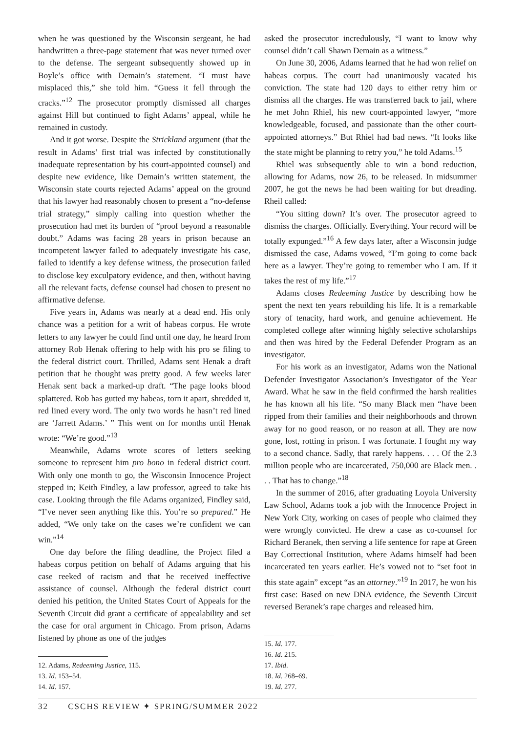when he was questioned by the Wisconsin sergeant, he had handwritten a three-page statement that was never turned over to the defense. The sergeant subsequently showed up in Boyle’s office with Demain’s statement. “I must have misplaced this,” she told him. “Guess it fell through the cracks.”<sup>12</sup> The prosecutor promptly dismissed all charges against Hill but continued to fight Adams’ appeal, while he remained in custody.
And it got worse. Despite the Strickland argument (that the result in Adams’ first trial was infected by constitutionally inadequate representation by his court-appointed counsel) and despite new evidence, like Demain’s written statement, the Wisconsin state courts rejected Adams’ appeal on the ground that his lawyer had reasonably chosen to present a “no-defense trial strategy,” simply calling into question whether the prosecution had met its burden of “proof beyond a reasonable doubt.” Adams was facing 28 years in prison because an incompetent lawyer failed to adequately investigate his case, failed to identify a key defense witness, the prosecution failed to disclose key exculpatory evidence, and then, without having all the relevant facts, defense counsel had chosen to present no affirmative defense.
Five years in, Adams was nearly at a dead end. His only chance was a petition for a writ of habeas corpus. He wrote letters to any lawyer he could find until one day, he heard from attorney Rob Henak offering to help with his pro se filing to the federal district court. Thrilled, Adams sent Henak a draft petition that he thought was pretty good. A few weeks later Henak sent back a marked-up draft. “The page looks blood splattered. Rob has gutted my habeas, torn it apart, shredded it, red lined every word. The only two words he hasn’t red lined are ‘Jarrett Adams.’ ” This went on for months until Henak wrote: “We’re good.”<sup>13</sup>
Meanwhile, Adams wrote scores of letters seeking someone to represent him pro bono in federal district court. With only one month to go, the Wisconsin Innocence Project stepped in; Keith Findley, a law professor, agreed to take his case. Looking through the file Adams organized, Findley said, “I’ve never seen anything like this. You’re so prepared.” He added, “We only take on the cases we’re confident we can win.”<sup>14</sup>
One day before the filing deadline, the Project filed a habeas corpus petition on behalf of Adams arguing that his case reeked of racism and that he received ineffective assistance of counsel. Although the federal district court denied his petition, the United States Court of Appeals for the Seventh Circuit did grant a certificate of appealability and set the case for oral argument in Chicago. From prison, Adams listened by phone as one of the judges
12. Adams, Redeeming Justice, 115.
13. Id. 153–54.
14. Id. 157.
asked the prosecutor incredulously, “I want to know why counsel didn’t call Shawn Demain as a witness.”
On June 30, 2006, Adams learned that he had won relief on habeas corpus. The court had unanimously vacated his conviction. The state had 120 days to either retry him or dismiss all the charges. He was transferred back to jail, where he met John Rhiel, his new court-appointed lawyer, “more knowledgeable, focused, and passionate than the other court-appointed attorneys.” But Rhiel had bad news. “It looks like the state might be planning to retry you,” he told Adams.<sup>15</sup>
Rhiel was subsequently able to win a bond reduction, allowing for Adams, now 26, to be released. In midsummer 2007, he got the news he had been waiting for but dreading. Rheil called:
“You sitting down? It’s over. The prosecutor agreed to dismiss the charges. Officially. Everything. Your record will be totally expunged.”<sup>16</sup> A few days later, after a Wisconsin judge dismissed the case, Adams vowed, “I’m going to come back here as a lawyer. They’re going to remember who I am. If it takes the rest of my life.”<sup>17</sup>
Adams closes Redeeming Justice by describing how he spent the next ten years rebuilding his life. It is a remarkable story of tenacity, hard work, and genuine achievement. He completed college after winning highly selective scholarships and then was hired by the Federal Defender Program as an investigator.
For his work as an investigator, Adams won the National Defender Investigator Association’s Investigator of the Year Award. What he saw in the field confirmed the harsh realities he has known all his life. “So many Black men “have been ripped from their families and their neighborhoods and thrown away for no good reason, or no reason at all. They are now gone, lost, rotting in prison. I was fortunate. I fought my way to a second chance. Sadly, that rarely happens. . . . Of the 2.3 million people who are incarcerated, 750,000 are Black men. . . . That has to change.”<sup>18</sup>
In the summer of 2016, after graduating Loyola University Law School, Adams took a job with the Innocence Project in New York City, working on cases of people who claimed they were wrongly convicted. He drew a case as co-counsel for Richard Beranek, then serving a life sentence for rape at Green Bay Correctional Institution, where Adams himself had been incarcerated ten years earlier. He’s vowed not to “set foot in this state again” except “as an attorney.”<sup>19</sup> In 2017, he won his first case: Based on new DNA evidence, the Seventh Circuit reversed Beranek’s rape charges and released him.
15. Id. 177.
16. Id. 215.
17. Ibid.
18. Id. 268–69.
19. Id. 277.
32 CSCHS REVIEW ✦ SPRING/SUMMER 2022